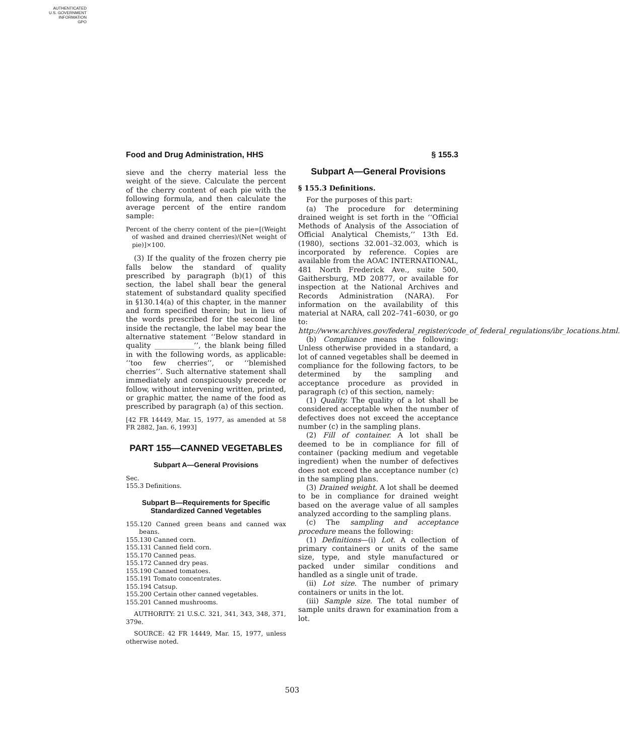AUTHENTICATED
U.S. GOVERNMENT
INFORMATION
GPO
Food and Drug Administration, HHS § 155.3
sieve and the cherry material less the weight of the sieve. Calculate the percent of the cherry content of each pie with the following formula, and then calculate the average percent of the entire random sample:
Percent of the cherry content of the pie=[(Weight of washed and drained cherries)/(Net weight of pie)]×100.
(3) If the quality of the frozen cherry pie falls below the standard of quality prescribed by paragraph (b)(1) of this section, the label shall bear the general statement of substandard quality specified in §130.14(a) of this chapter, in the manner and form specified therein; but in lieu of the words prescribed for the second line inside the rectangle, the label may bear the alternative statement ‘‘Below standard in quality ___________’’, the blank being filled in with the following words, as applicable: ‘‘too few cherries’’, or ‘‘blemished cherries’’. Such alternative statement shall immediately and conspicuously precede or follow, without intervening written, printed, or graphic matter, the name of the food as prescribed by paragraph (a) of this section.
[42 FR 14449, Mar. 15, 1977, as amended at 58 FR 2882, Jan. 6, 1993]
PART 155—CANNED VEGETABLES
Subpart A—General Provisions
Sec.
155.3 Definitions.
Subpart B—Requirements for Specific Standardized Canned Vegetables
155.120 Canned green beans and canned wax beans.
155.130 Canned corn.
155.131 Canned field corn.
155.170 Canned peas.
155.172 Canned dry peas.
155.190 Canned tomatoes.
155.191 Tomato concentrates.
155.194 Catsup.
155.200 Certain other canned vegetables.
155.201 Canned mushrooms.
AUTHORITY: 21 U.S.C. 321, 341, 343, 348, 371, 379e.
SOURCE: 42 FR 14449, Mar. 15, 1977, unless otherwise noted.
Subpart A—General Provisions
§ 155.3 Definitions.
For the purposes of this part:
(a) The procedure for determining drained weight is set forth in the ‘‘Official Methods of Analysis of the Association of Official Analytical Chemists,’’ 13th Ed. (1980), sections 32.001–32.003, which is incorporated by reference. Copies are available from the AOAC INTERNATIONAL, 481 North Frederick Ave., suite 500, Gaithersburg, MD 20877, or available for inspection at the National Archives and Records Administration (NARA). For information on the availability of this material at NARA, call 202–741–6030, or go to: http://www.archives.gov/federal_register/code_of_federal_regulations/ibr_locations.html.
(b) Compliance means the following: Unless otherwise provided in a standard, a lot of canned vegetables shall be deemed in compliance for the following factors, to be determined by the sampling and acceptance procedure as provided in paragraph (c) of this section, namely:
(1) Quality. The quality of a lot shall be considered acceptable when the number of defectives does not exceed the acceptance number (c) in the sampling plans.
(2) Fill of container. A lot shall be deemed to be in compliance for fill of container (packing medium and vegetable ingredient) when the number of defectives does not exceed the acceptance number (c) in the sampling plans.
(3) Drained weight. A lot shall be deemed to be in compliance for drained weight based on the average value of all samples analyzed according to the sampling plans.
(c) The sampling and acceptance procedure means the following:
(1) Definitions—(i) Lot. A collection of primary containers or units of the same size, type, and style manufactured or packed under similar conditions and handled as a single unit of trade.
(ii) Lot size. The number of primary containers or units in the lot.
(iii) Sample size. The total number of sample units drawn for examination from a lot.
503